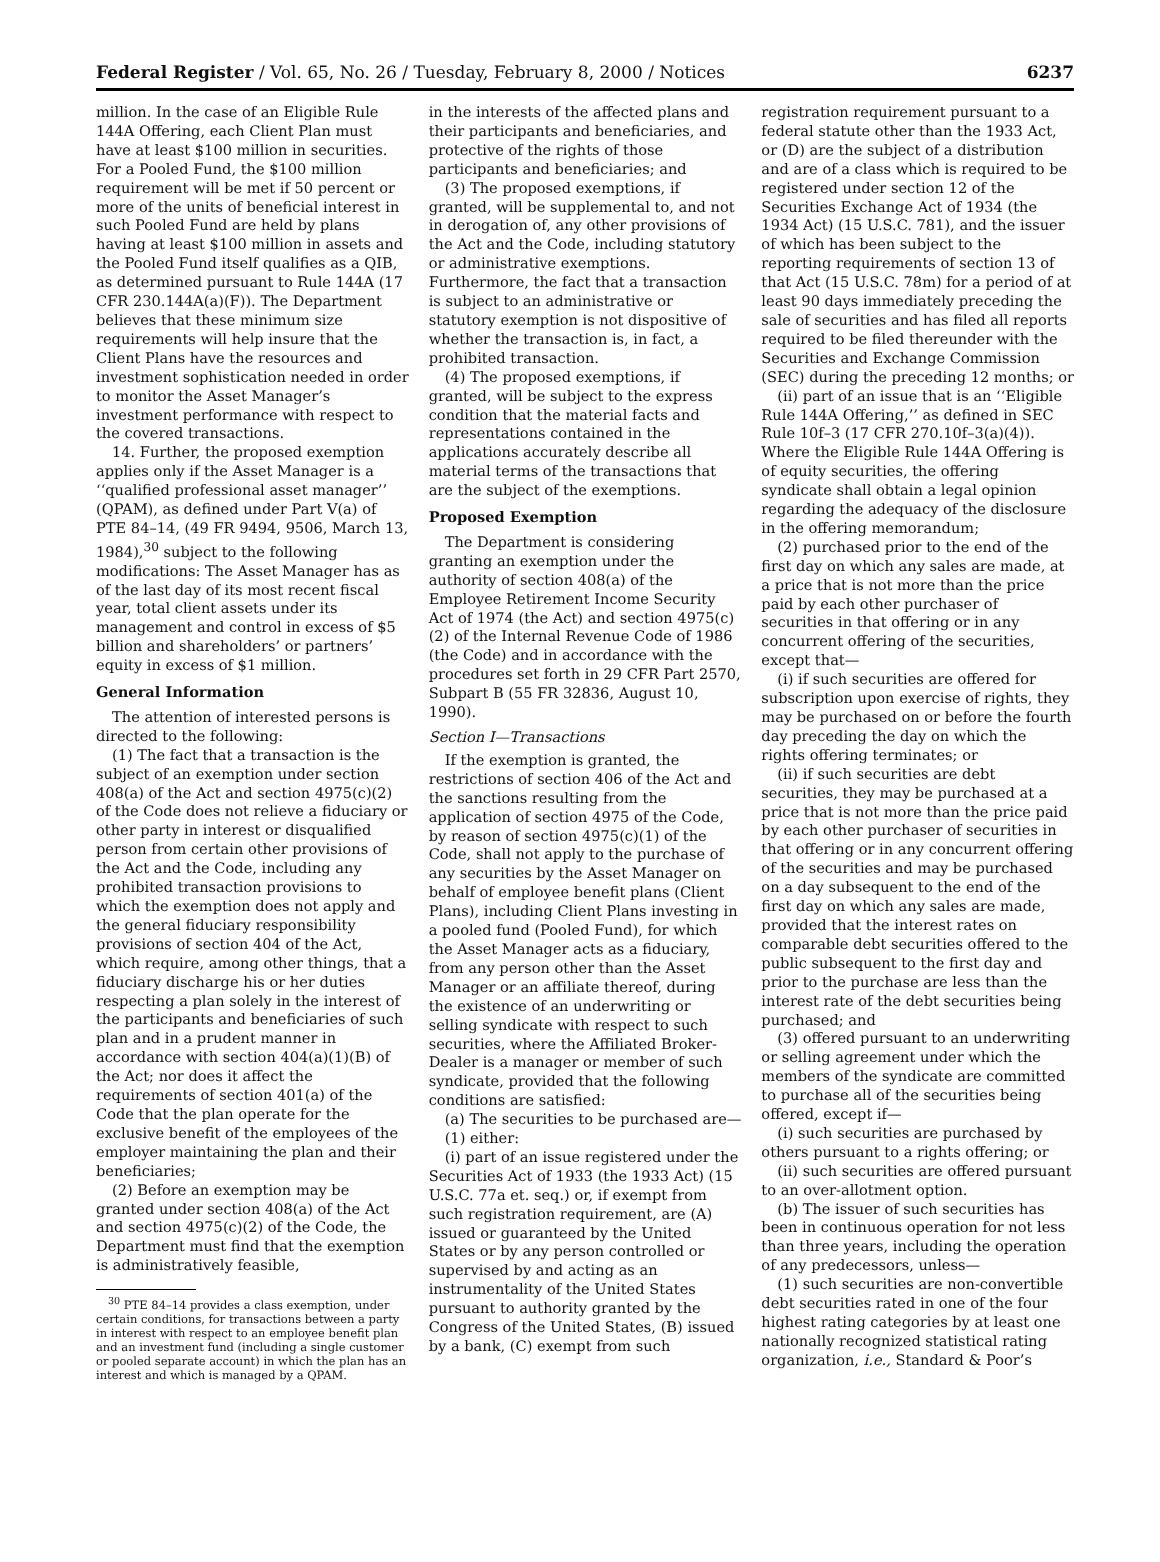Federal Register / Vol. 65, No. 26 / Tuesday, February 8, 2000 / Notices 6237
million. In the case of an Eligible Rule 144A Offering, each Client Plan must have at least $100 million in securities. For a Pooled Fund, the $100 million requirement will be met if 50 percent or more of the units of beneficial interest in such Pooled Fund are held by plans having at least $100 million in assets and the Pooled Fund itself qualifies as a QIB, as determined pursuant to Rule 144A (17 CFR 230.144A(a)(F)). The Department believes that these minimum size requirements will help insure that the Client Plans have the resources and investment sophistication needed in order to monitor the Asset Manager’s investment performance with respect to the covered transactions.
14. Further, the proposed exemption applies only if the Asset Manager is a ‘‘qualified professional asset manager’’ (QPAM), as defined under Part V(a) of PTE 84–14, (49 FR 9494, 9506, March 13, 1984),<sup>30</sup> subject to the following modifications: The Asset Manager has as of the last day of its most recent fiscal year, total client assets under its management and control in excess of $5 billion and shareholders’ or partners’ equity in excess of $1 million.
General Information
The attention of interested persons is directed to the following:
(1) The fact that a transaction is the subject of an exemption under section 408(a) of the Act and section 4975(c)(2) of the Code does not relieve a fiduciary or other party in interest or disqualified person from certain other provisions of the Act and the Code, including any prohibited transaction provisions to which the exemption does not apply and the general fiduciary responsibility provisions of section 404 of the Act, which require, among other things, that a fiduciary discharge his or her duties respecting a plan solely in the interest of the participants and beneficiaries of such plan and in a prudent manner in accordance with section 404(a)(1)(B) of the Act; nor does it affect the requirements of section 401(a) of the Code that the plan operate for the exclusive benefit of the employees of the employer maintaining the plan and their beneficiaries;
(2) Before an exemption may be granted under section 408(a) of the Act and section 4975(c)(2) of the Code, the Department must find that the exemption is administratively feasible,
<sup>30</sup> PTE 84–14 provides a class exemption, under certain conditions, for transactions between a party in interest with respect to an employee benefit plan and an investment fund (including a single customer or pooled separate account) in which the plan has an interest and which is managed by a QPAM.
in the interests of the affected plans and their participants and beneficiaries, and protective of the rights of those participants and beneficiaries; and
(3) The proposed exemptions, if granted, will be supplemental to, and not in derogation of, any other provisions of the Act and the Code, including statutory or administrative exemptions. Furthermore, the fact that a transaction is subject to an administrative or statutory exemption is not dispositive of whether the transaction is, in fact, a prohibited transaction.
(4) The proposed exemptions, if granted, will be subject to the express condition that the material facts and representations contained in the applications accurately describe all material terms of the transactions that are the subject of the exemptions.
Proposed Exemption
The Department is considering granting an exemption under the authority of section 408(a) of the Employee Retirement Income Security Act of 1974 (the Act) and section 4975(c)(2) of the Internal Revenue Code of 1986 (the Code) and in accordance with the procedures set forth in 29 CFR Part 2570, Subpart B (55 FR 32836, August 10, 1990).
Section I—Transactions
If the exemption is granted, the restrictions of section 406 of the Act and the sanctions resulting from the application of section 4975 of the Code, by reason of section 4975(c)(1) of the Code, shall not apply to the purchase of any securities by the Asset Manager on behalf of employee benefit plans (Client Plans), including Client Plans investing in a pooled fund (Pooled Fund), for which the Asset Manager acts as a fiduciary, from any person other than the Asset Manager or an affiliate thereof, during the existence of an underwriting or selling syndicate with respect to such securities, where the Affiliated Broker-Dealer is a manager or member of such syndicate, provided that the following conditions are satisfied:
(a) The securities to be purchased are—
(1) either:
(i) part of an issue registered under the Securities Act of 1933 (the 1933 Act) (15 U.S.C. 77a et. seq.) or, if exempt from such registration requirement, are (A) issued or guaranteed by the United States or by any person controlled or supervised by and acting as an instrumentality of the United States pursuant to authority granted by the Congress of the United States, (B) issued by a bank, (C) exempt from such
registration requirement pursuant to a federal statute other than the 1933 Act, or (D) are the subject of a distribution and are of a class which is required to be registered under section 12 of the Securities Exchange Act of 1934 (the 1934 Act) (15 U.S.C. 781), and the issuer of which has been subject to the reporting requirements of section 13 of that Act (15 U.S.C. 78m) for a period of at least 90 days immediately preceding the sale of securities and has filed all reports required to be filed thereunder with the Securities and Exchange Commission (SEC) during the preceding 12 months; or
(ii) part of an issue that is an ‘‘Eligible Rule 144A Offering,’’ as defined in SEC Rule 10f–3 (17 CFR 270.10f–3(a)(4)). Where the Eligible Rule 144A Offering is of equity securities, the offering syndicate shall obtain a legal opinion regarding the adequacy of the disclosure in the offering memorandum;
(2) purchased prior to the end of the first day on which any sales are made, at a price that is not more than the price paid by each other purchaser of securities in that offering or in any concurrent offering of the securities, except that—
(i) if such securities are offered for subscription upon exercise of rights, they may be purchased on or before the fourth day preceding the day on which the rights offering terminates; or
(ii) if such securities are debt securities, they may be purchased at a price that is not more than the price paid by each other purchaser of securities in that offering or in any concurrent offering of the securities and may be purchased on a day subsequent to the end of the first day on which any sales are made, provided that the interest rates on comparable debt securities offered to the public subsequent to the first day and prior to the purchase are less than the interest rate of the debt securities being purchased; and
(3) offered pursuant to an underwriting or selling agreement under which the members of the syndicate are committed to purchase all of the securities being offered, except if—
(i) such securities are purchased by others pursuant to a rights offering; or
(ii) such securities are offered pursuant to an over-allotment option.
(b) The issuer of such securities has been in continuous operation for not less than three years, including the operation of any predecessors, unless—
(1) such securities are non-convertible debt securities rated in one of the four highest rating categories by at least one nationally recognized statistical rating organization, i.e., Standard & Poor’s